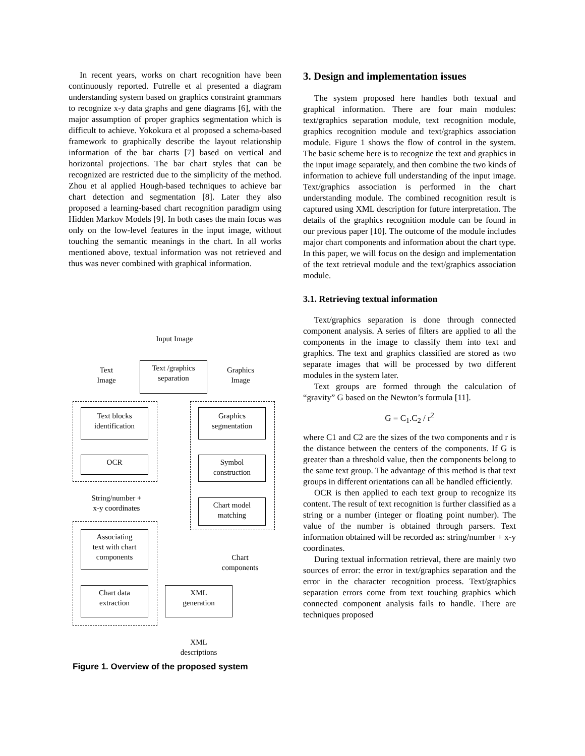In recent years, works on chart recognition have been continuously reported. Futrelle et al presented a diagram understanding system based on graphics constraint grammars to recognize x-y data graphs and gene diagrams [6], with the major assumption of proper graphics segmentation which is difficult to achieve. Yokokura et al proposed a schema-based framework to graphically describe the layout relationship information of the bar charts [7] based on vertical and horizontal projections. The bar chart styles that can be recognized are restricted due to the simplicity of the method. Zhou et al applied Hough-based techniques to achieve bar chart detection and segmentation [8]. Later they also proposed a learning-based chart recognition paradigm using Hidden Markov Models [9]. In both cases the main focus was only on the low-level features in the input image, without touching the semantic meanings in the chart. In all works mentioned above, textual information was not retrieved and thus was never combined with graphical information.
Input Image
Text
Image
Text /graphics
separation
Graphics
Image
Text blocks
identification
Graphics
segmentation
OCR
Symbol
construction
String/number +
x-y coordinates
Chart model
matching
Associating
text with chart
components
Chart
components
Chart data
extraction
XML
generation
XML
descriptions
Figure 1. Overview of the proposed system
3. Design and implementation issues
The system proposed here handles both textual and graphical information. There are four main modules: text/graphics separation module, text recognition module, graphics recognition module and text/graphics association module. Figure 1 shows the flow of control in the system. The basic scheme here is to recognize the text and graphics in the input image separately, and then combine the two kinds of information to achieve full understanding of the input image. Text/graphics association is performed in the chart understanding module. The combined recognition result is captured using XML description for future interpretation. The details of the graphics recognition module can be found in our previous paper [10]. The outcome of the module includes major chart components and information about the chart type. In this paper, we will focus on the design and implementation of the text retrieval module and the text/graphics association module.
3.1. Retrieving textual information
Text/graphics separation is done through connected component analysis. A series of filters are applied to all the components in the image to classify them into text and graphics. The text and graphics classified are stored as two separate images that will be processed by two different modules in the system later.
Text groups are formed through the calculation of “gravity” G based on the Newton’s formula [11].
G = C<sub>1</sub>.C<sub>2</sub> / r<sup>2</sup>
where C1 and C2 are the sizes of the two components and r is the distance between the centers of the components. If G is greater than a threshold value, then the components belong to the same text group. The advantage of this method is that text groups in different orientations can all be handled efficiently.
OCR is then applied to each text group to recognize its content. The result of text recognition is further classified as a string or a number (integer or floating point number). The value of the number is obtained through parsers. Text information obtained will be recorded as: string/number + x-y coordinates.
During textual information retrieval, there are mainly two sources of error: the error in text/graphics separation and the error in the character recognition process. Text/graphics separation errors come from text touching graphics which connected component analysis fails to handle. There are techniques proposed